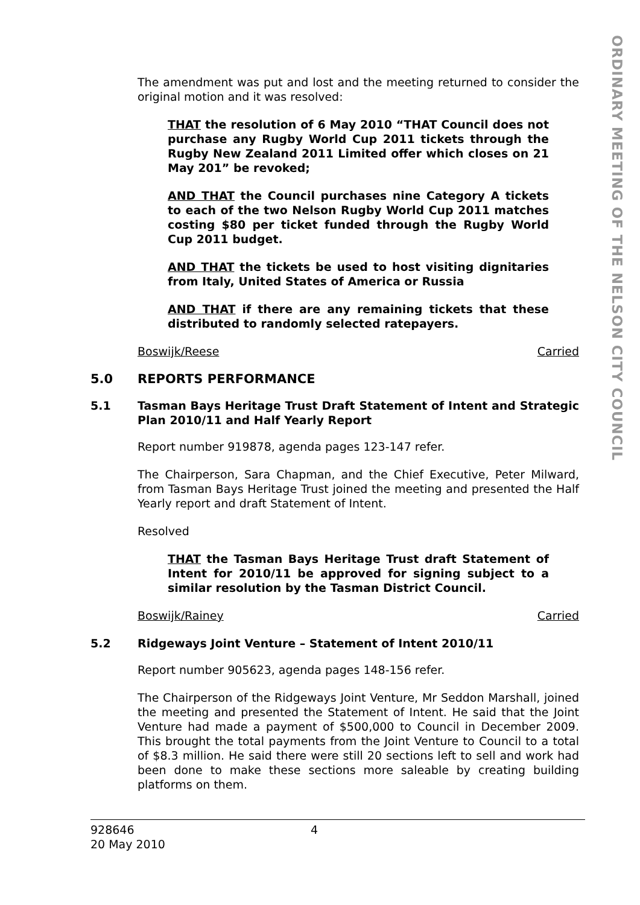ORDINARY MEETING OF THE NELSON CITY COUNCIL
The amendment was put and lost and the meeting returned to consider the original motion and it was resolved:
THAT the resolution of 6 May 2010 “THAT Council does not purchase any Rugby World Cup 2011 tickets through the Rugby New Zealand 2011 Limited offer which closes on 21 May 201” be revoked;
AND THAT the Council purchases nine Category A tickets to each of the two Nelson Rugby World Cup 2011 matches costing $80 per ticket funded through the Rugby World Cup 2011 budget.
AND THAT the tickets be used to host visiting dignitaries from Italy, United States of America or Russia
AND THAT if there are any remaining tickets that these distributed to randomly selected ratepayers.
Boswijk/Reese Carried
5.0 REPORTS PERFORMANCE
5.1 Tasman Bays Heritage Trust Draft Statement of Intent and Strategic Plan 2010/11 and Half Yearly Report
Report number 919878, agenda pages 123-147 refer.
The Chairperson, Sara Chapman, and the Chief Executive, Peter Milward, from Tasman Bays Heritage Trust joined the meeting and presented the Half Yearly report and draft Statement of Intent.
Resolved
THAT the Tasman Bays Heritage Trust draft Statement of Intent for 2010/11 be approved for signing subject to a similar resolution by the Tasman District Council.
Boswijk/Rainey Carried
5.2 Ridgeways Joint Venture – Statement of Intent 2010/11
Report number 905623, agenda pages 148-156 refer.
The Chairperson of the Ridgeways Joint Venture, Mr Seddon Marshall, joined the meeting and presented the Statement of Intent. He said that the Joint Venture had made a payment of $500,000 to Council in December 2009. This brought the total payments from the Joint Venture to Council to a total of $8.3 million. He said there were still 20 sections left to sell and work had been done to make these sections more saleable by creating building platforms on them.
928646
20 May 2010
4